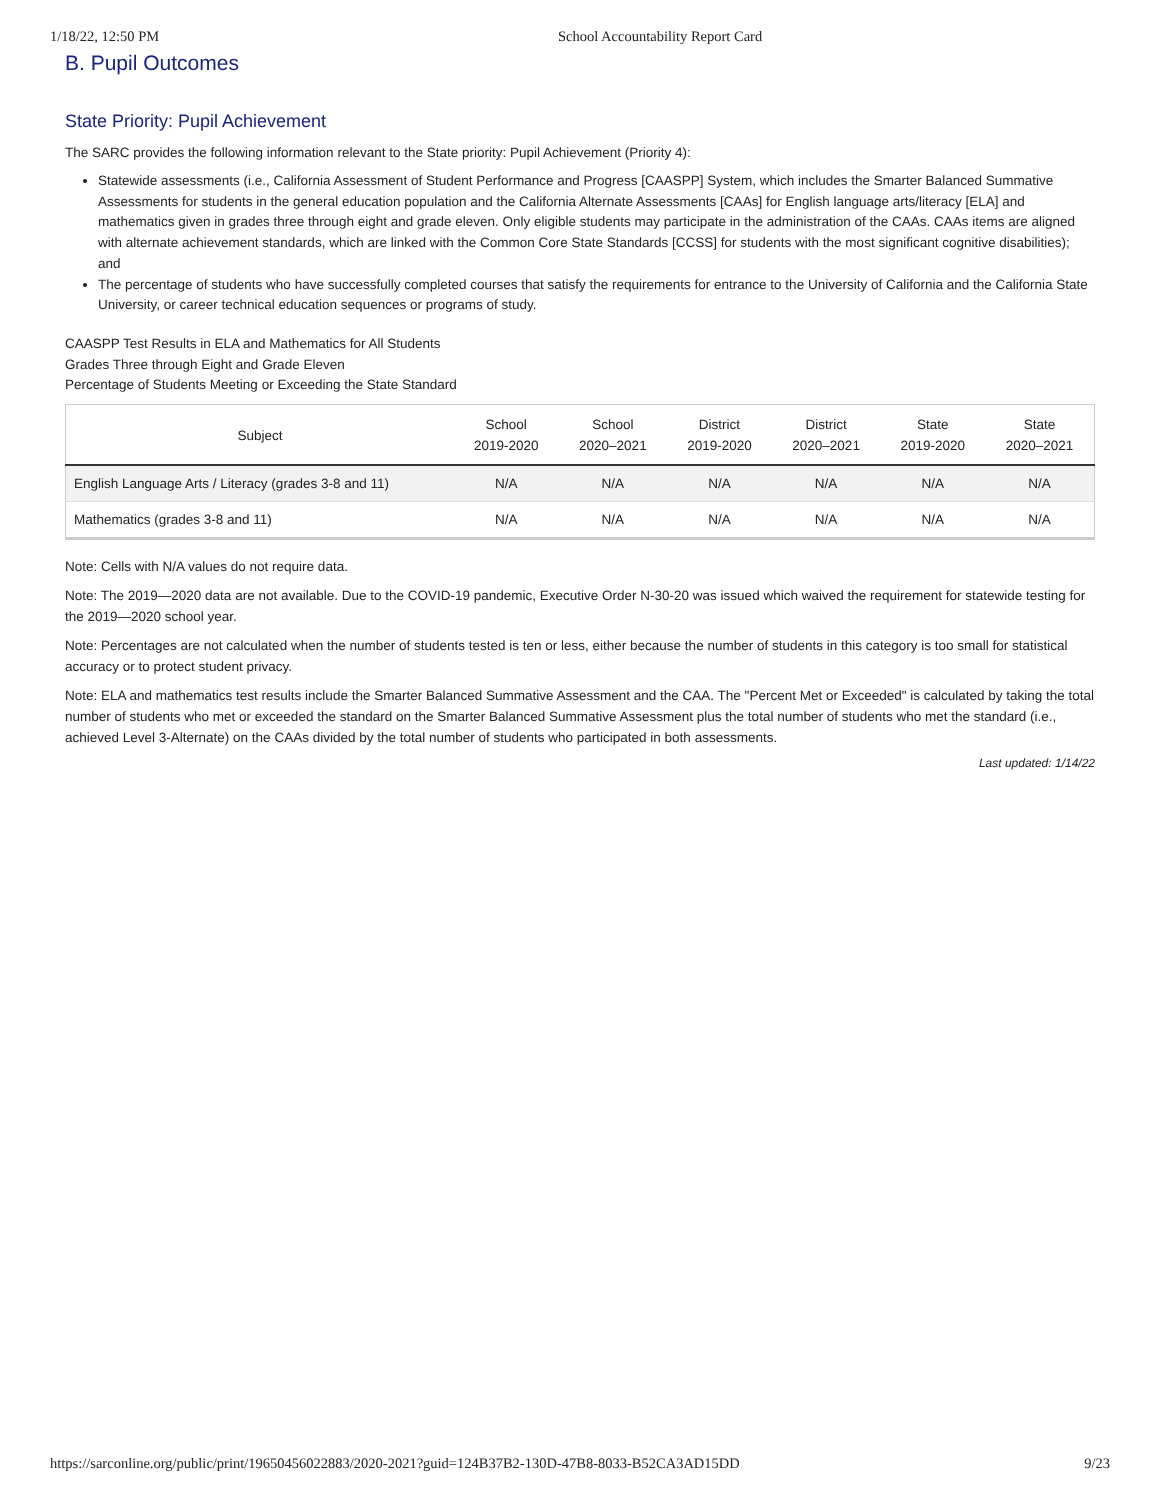1/18/22, 12:50 PM School Accountability Report Card
B. Pupil Outcomes
State Priority: Pupil Achievement
The SARC provides the following information relevant to the State priority: Pupil Achievement (Priority 4):
Statewide assessments (i.e., California Assessment of Student Performance and Progress [CAASPP] System, which includes the Smarter Balanced Summative Assessments for students in the general education population and the California Alternate Assessments [CAAs] for English language arts/literacy [ELA] and mathematics given in grades three through eight and grade eleven. Only eligible students may participate in the administration of the CAAs. CAAs items are aligned with alternate achievement standards, which are linked with the Common Core State Standards [CCSS] for students with the most significant cognitive disabilities); and
The percentage of students who have successfully completed courses that satisfy the requirements for entrance to the University of California and the California State University, or career technical education sequences or programs of study.
CAASPP Test Results in ELA and Mathematics for All Students
Grades Three through Eight and Grade Eleven
Percentage of Students Meeting or Exceeding the State Standard
| Subject | School 2019-2020 | School 2020–2021 | District 2019-2020 | District 2020–2021 | State 2019-2020 | State 2020–2021 |
| --- | --- | --- | --- | --- | --- | --- |
| English Language Arts / Literacy (grades 3-8 and 11) | N/A | N/A | N/A | N/A | N/A | N/A |
| Mathematics (grades 3-8 and 11) | N/A | N/A | N/A | N/A | N/A | N/A |
Note: Cells with N/A values do not require data.
Note: The 2019—2020 data are not available. Due to the COVID-19 pandemic, Executive Order N-30-20 was issued which waived the requirement for statewide testing for the 2019—2020 school year.
Note: Percentages are not calculated when the number of students tested is ten or less, either because the number of students in this category is too small for statistical accuracy or to protect student privacy.
Note: ELA and mathematics test results include the Smarter Balanced Summative Assessment and the CAA. The "Percent Met or Exceeded" is calculated by taking the total number of students who met or exceeded the standard on the Smarter Balanced Summative Assessment plus the total number of students who met the standard (i.e., achieved Level 3-Alternate) on the CAAs divided by the total number of students who participated in both assessments.
Last updated: 1/14/22
https://sarconline.org/public/print/19650456022883/2020-2021?guid=124B37B2-130D-47B8-8033-B52CA3AD15DD 9/23